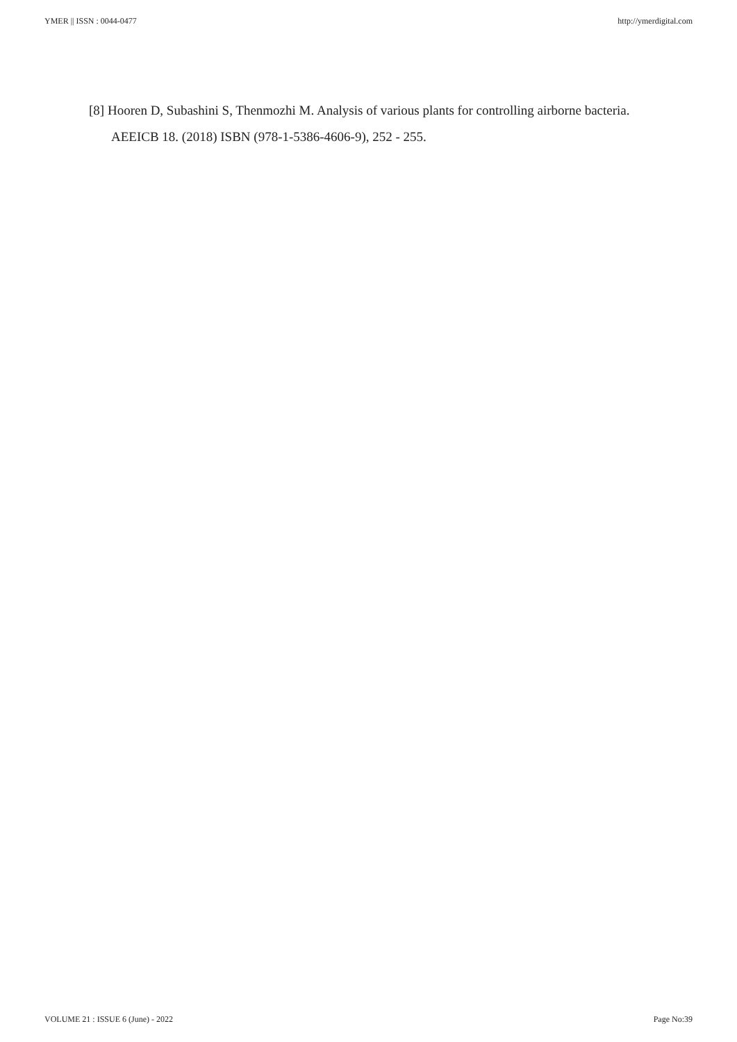YMER || ISSN : 0044-0477 http://ymerdigital.com
[8] Hooren D, Subashini S, Thenmozhi M. Analysis of various plants for controlling airborne bacteria. AEEICB 18. (2018) ISBN (978-1-5386-4606-9), 252 - 255.
VOLUME 21 : ISSUE 6 (June) - 2022 Page No:39